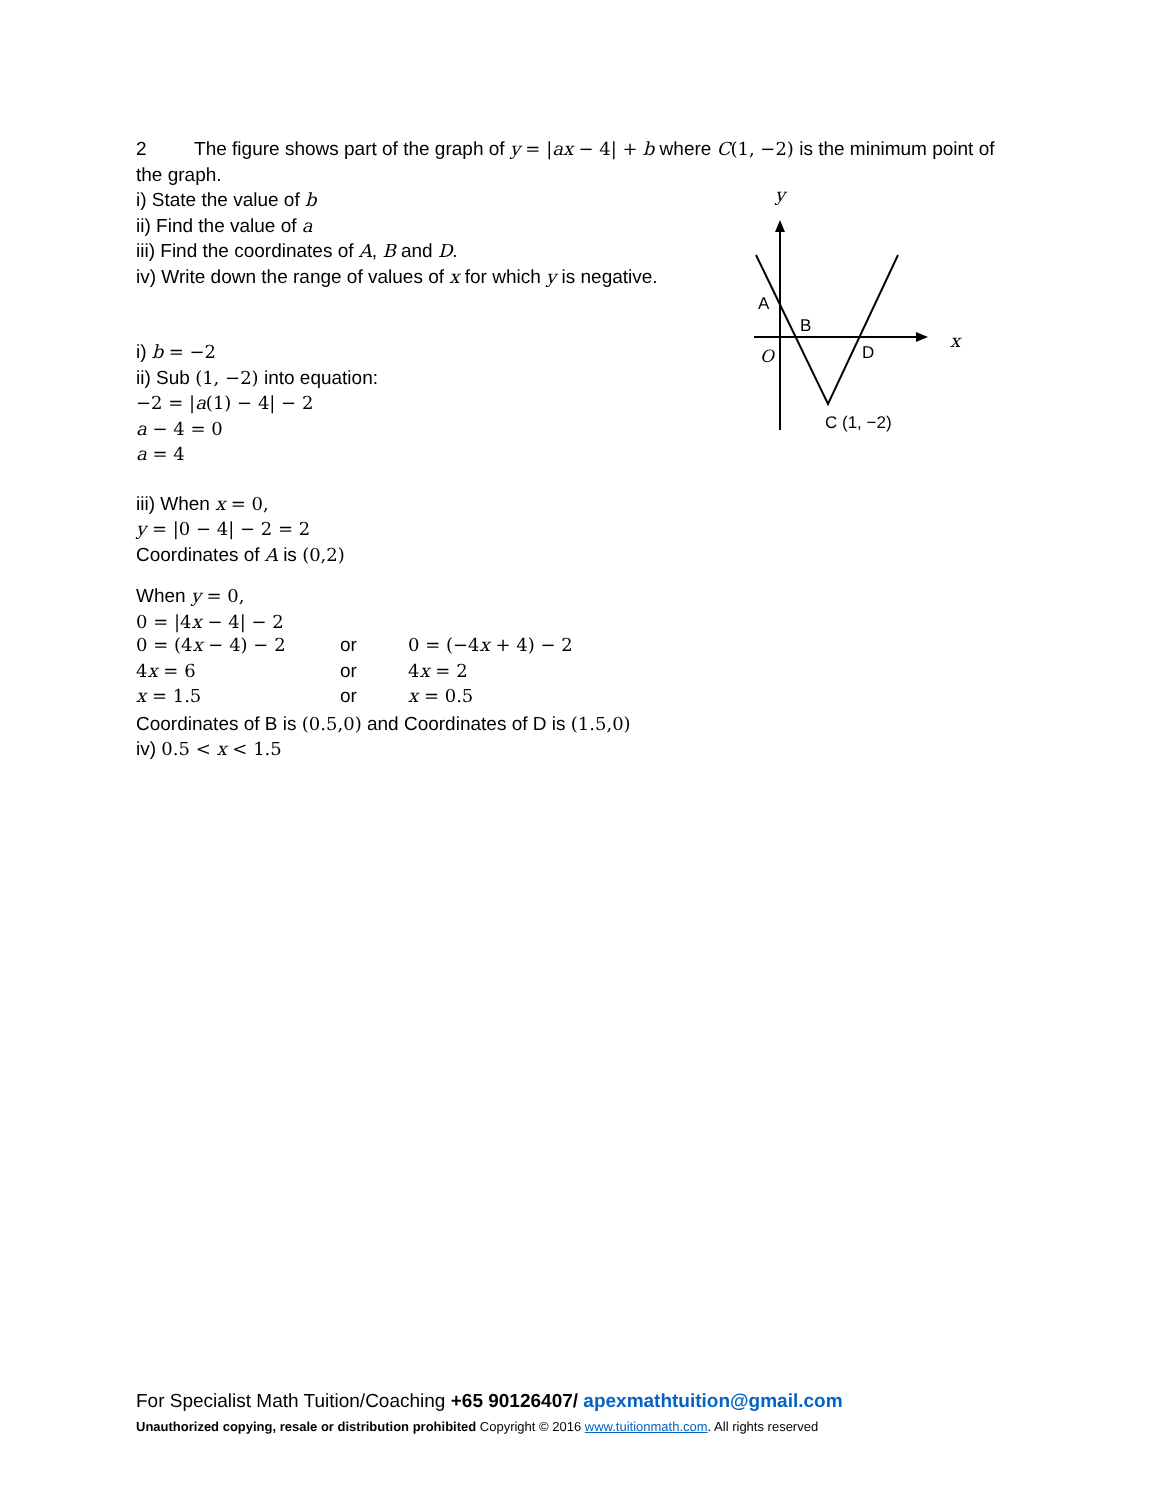2 The figure shows part of the graph of y = |ax − 4| + b where C(1, −2) is the minimum point of the graph.
i) State the value of b
ii) Find the value of a
iii) Find the coordinates of A, B and D.
iv) Write down the range of values of x for which y is negative.
i) b = −2
ii) Sub (1, −2) into equation:
−2 = |a(1) − 4| − 2
a − 4 = 0
a = 4
iii) When x = 0,
y = |0 − 4| − 2 = 2
Coordinates of A is (0,2)
When y = 0,
0 = |4x − 4| − 2
| 0 = (4 x − 4) − 2 | or | 0 = (−4 x + 4) − 2 |
| 4 x = 6 | or | 4 x = 2 |
| x = 1.5 | or | x = 0.5 |
Coordinates of B is (0.5,0) and Coordinates of D is (1.5,0)
iv) 0.5 < x < 1.5
y
x
A
B
O
D
C (1, −2)
For Specialist Math Tuition/Coaching +65 90126407/ apexmathtuition@gmail.com
Unauthorized copying, resale or distribution prohibited Copyright © 2016 www.tuitionmath.com. All rights reserved